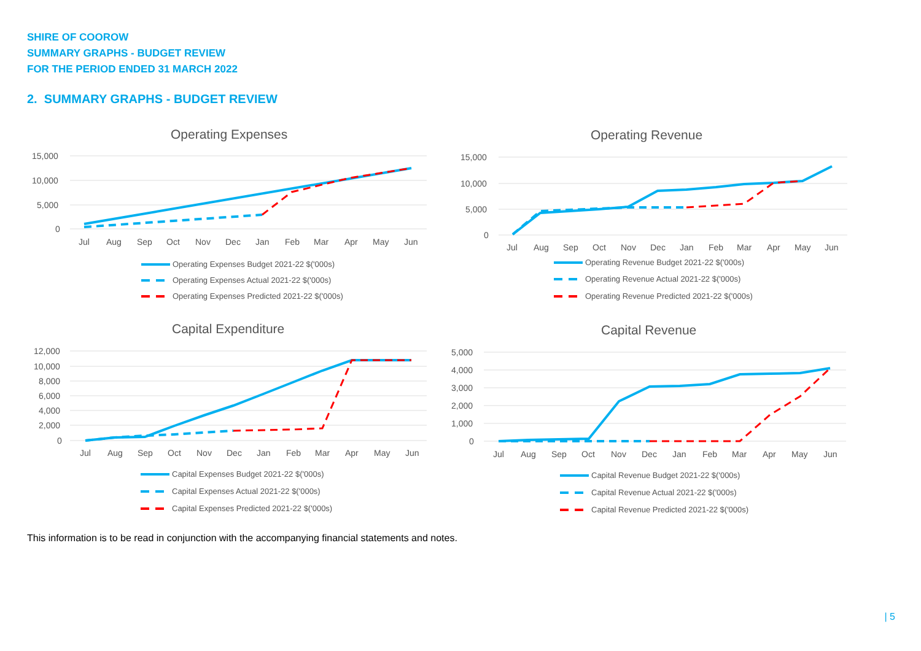SHIRE OF COOROW
SUMMARY GRAPHS - BUDGET REVIEW
FOR THE PERIOD ENDED 31 MARCH 2022
2. SUMMARY GRAPHS - BUDGET REVIEW
Operating Expenses
15,000
10,000
5,000
0
Jul
Aug
Sep
Oct
Nov
Dec
Jan
Feb
Mar
Apr
May
Jun
Operating Expenses Budget 2021-22 $('000s)
Operating Expenses Actual 2021-22 $('000s)
Operating Expenses Predicted 2021-22 $('000s)
Operating Revenue
15,000
10,000
5,000
0
Jul
Aug
Sep
Oct
Nov
Dec
Jan
Feb
Mar
Apr
May
Jun
Operating Revenue Budget 2021-22 $('000s)
Operating Revenue Actual 2021-22 $('000s)
Operating Revenue Predicted 2021-22 $('000s)
Capital Expenditure
12,000
10,000
8,000
6,000
4,000
2,000
0
Jul
Aug
Sep
Oct
Nov
Dec
Jan
Feb
Mar
Apr
May
Jun
Capital Expenses Budget 2021-22 $('000s)
Capital Expenses Actual 2021-22 $('000s)
Capital Expenses Predicted 2021-22 $('000s)
Capital Revenue
5,000
4,000
3,000
2,000
1,000
0
Jul
Aug
Sep
Oct
Nov
Dec
Jan
Feb
Mar
Apr
May
Jun
Capital Revenue Budget 2021-22 $('000s)
Capital Revenue Actual 2021-22 $('000s)
Capital Revenue Predicted 2021-22 $('000s)
This information is to be read in conjunction with the accompanying financial statements and notes.
| 5